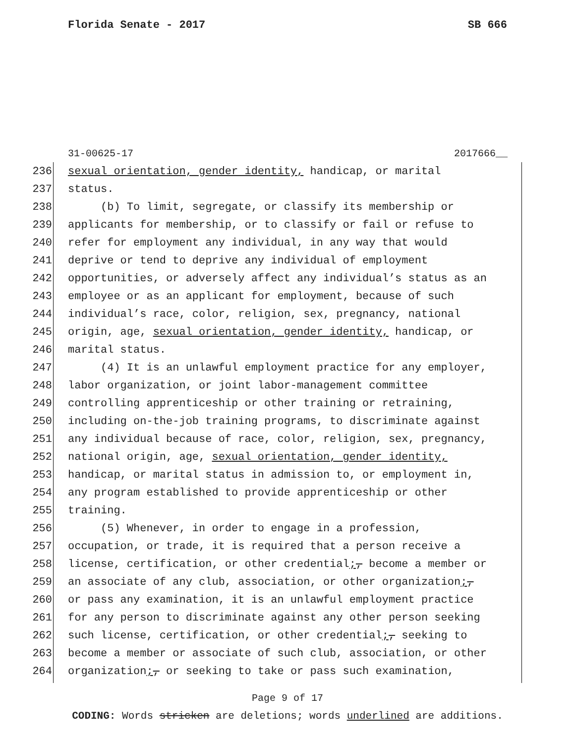Florida Senate - 2017 SB 666
31-00625-17 2017666__
236 sexual orientation, gender identity, handicap, or marital
237 status.
238 (b) To limit, segregate, or classify its membership or
239 applicants for membership, or to classify or fail or refuse to
240 refer for employment any individual, in any way that would
241 deprive or tend to deprive any individual of employment
242 opportunities, or adversely affect any individual’s status as an
243 employee or as an applicant for employment, because of such
244 individual’s race, color, religion, sex, pregnancy, national
245 origin, age, sexual orientation, gender identity, handicap, or
246 marital status.
247 (4) It is an unlawful employment practice for any employer,
248 labor organization, or joint labor-management committee
249 controlling apprenticeship or other training or retraining,
250 including on-the-job training programs, to discriminate against
251 any individual because of race, color, religion, sex, pregnancy,
252 national origin, age, sexual orientation, gender identity,
253 handicap, or marital status in admission to, or employment in,
254 any program established to provide apprenticeship or other
255 training.
256 (5) Whenever, in order to engage in a profession,
257 occupation, or trade, it is required that a person receive a
258 license, certification, or other credential;, become a member or
259 an associate of any club, association, or other organization;,
260 or pass any examination, it is an unlawful employment practice
261 for any person to discriminate against any other person seeking
262 such license, certification, or other credential;, seeking to
263 become a member or associate of such club, association, or other
264 organization;, or seeking to take or pass such examination,
Page 9 of 17
CODING: Words stricken are deletions; words underlined are additions.